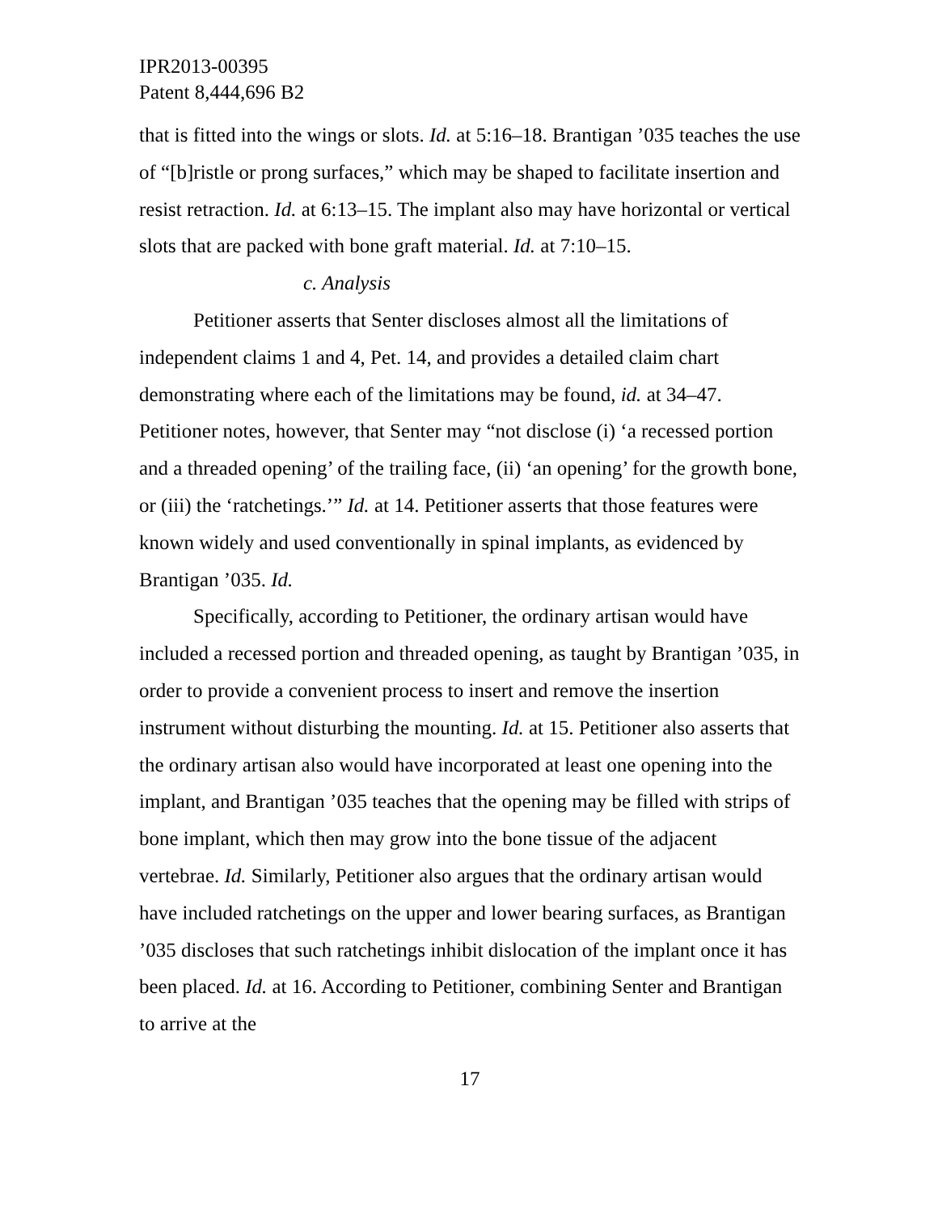IPR2013-00395
Patent 8,444,696 B2
that is fitted into the wings or slots. Id. at 5:16–18. Brantigan ’035 teaches the use of “[b]ristle or prong surfaces,” which may be shaped to facilitate insertion and resist retraction. Id. at 6:13–15. The implant also may have horizontal or vertical slots that are packed with bone graft material. Id. at 7:10–15.
c. Analysis
Petitioner asserts that Senter discloses almost all the limitations of independent claims 1 and 4, Pet. 14, and provides a detailed claim chart demonstrating where each of the limitations may be found, id. at 34–47. Petitioner notes, however, that Senter may “not disclose (i) ‘a recessed portion and a threaded opening’ of the trailing face, (ii) ‘an opening’ for the growth bone, or (iii) the ‘ratchetings.’” Id. at 14. Petitioner asserts that those features were known widely and used conventionally in spinal implants, as evidenced by Brantigan ’035. Id.
Specifically, according to Petitioner, the ordinary artisan would have included a recessed portion and threaded opening, as taught by Brantigan ’035, in order to provide a convenient process to insert and remove the insertion instrument without disturbing the mounting. Id. at 15. Petitioner also asserts that the ordinary artisan also would have incorporated at least one opening into the implant, and Brantigan ’035 teaches that the opening may be filled with strips of bone implant, which then may grow into the bone tissue of the adjacent vertebrae. Id. Similarly, Petitioner also argues that the ordinary artisan would have included ratchetings on the upper and lower bearing surfaces, as Brantigan ’035 discloses that such ratchetings inhibit dislocation of the implant once it has been placed. Id. at 16. According to Petitioner, combining Senter and Brantigan to arrive at the
17